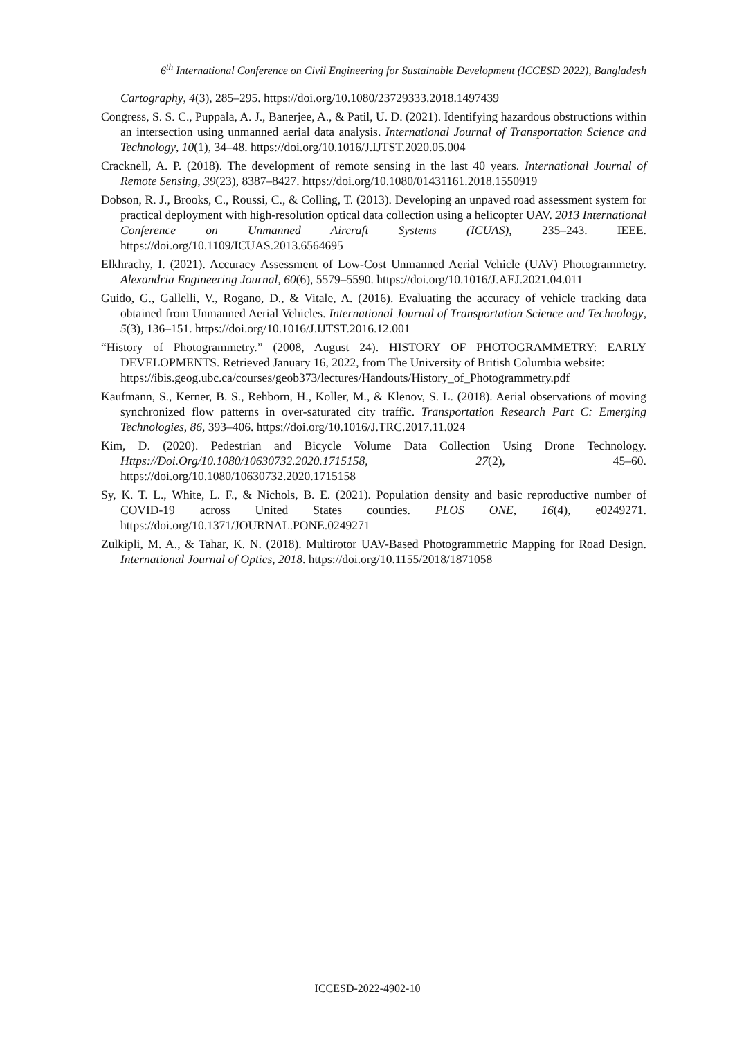6<sup>th</sup> International Conference on Civil Engineering for Sustainable Development (ICCESD 2022), Bangladesh
Cartography, 4(3), 285–295. https://doi.org/10.1080/23729333.2018.1497439
Congress, S. S. C., Puppala, A. J., Banerjee, A., & Patil, U. D. (2021). Identifying hazardous obstructions within an intersection using unmanned aerial data analysis. International Journal of Transportation Science and Technology, 10(1), 34–48. https://doi.org/10.1016/J.IJTST.2020.05.004
Cracknell, A. P. (2018). The development of remote sensing in the last 40 years. International Journal of Remote Sensing, 39(23), 8387–8427. https://doi.org/10.1080/01431161.2018.1550919
Dobson, R. J., Brooks, C., Roussi, C., & Colling, T. (2013). Developing an unpaved road assessment system for practical deployment with high-resolution optical data collection using a helicopter UAV. 2013 International Conference on Unmanned Aircraft Systems (ICUAS), 235–243. IEEE. https://doi.org/10.1109/ICUAS.2013.6564695
Elkhrachy, I. (2021). Accuracy Assessment of Low-Cost Unmanned Aerial Vehicle (UAV) Photogrammetry. Alexandria Engineering Journal, 60(6), 5579–5590. https://doi.org/10.1016/J.AEJ.2021.04.011
Guido, G., Gallelli, V., Rogano, D., & Vitale, A. (2016). Evaluating the accuracy of vehicle tracking data obtained from Unmanned Aerial Vehicles. International Journal of Transportation Science and Technology, 5(3), 136–151. https://doi.org/10.1016/J.IJTST.2016.12.001
“History of Photogrammetry.” (2008, August 24). HISTORY OF PHOTOGRAMMETRY: EARLY DEVELOPMENTS. Retrieved January 16, 2022, from The University of British Columbia website:
https://ibis.geog.ubc.ca/courses/geob373/lectures/Handouts/History_of_Photogrammetry.pdf
Kaufmann, S., Kerner, B. S., Rehborn, H., Koller, M., & Klenov, S. L. (2018). Aerial observations of moving synchronized flow patterns in over-saturated city traffic. Transportation Research Part C: Emerging Technologies, 86, 393–406. https://doi.org/10.1016/J.TRC.2017.11.024
Kim, D. (2020). Pedestrian and Bicycle Volume Data Collection Using Drone Technology. Https://Doi.Org/10.1080/10630732.2020.1715158, 27(2), 45–60. https://doi.org/10.1080/10630732.2020.1715158
Sy, K. T. L., White, L. F., & Nichols, B. E. (2021). Population density and basic reproductive number of COVID-19 across United States counties. PLOS ONE, 16(4), e0249271. https://doi.org/10.1371/JOURNAL.PONE.0249271
Zulkipli, M. A., & Tahar, K. N. (2018). Multirotor UAV-Based Photogrammetric Mapping for Road Design. International Journal of Optics, 2018. https://doi.org/10.1155/2018/1871058
ICCESD-2022-4902-10